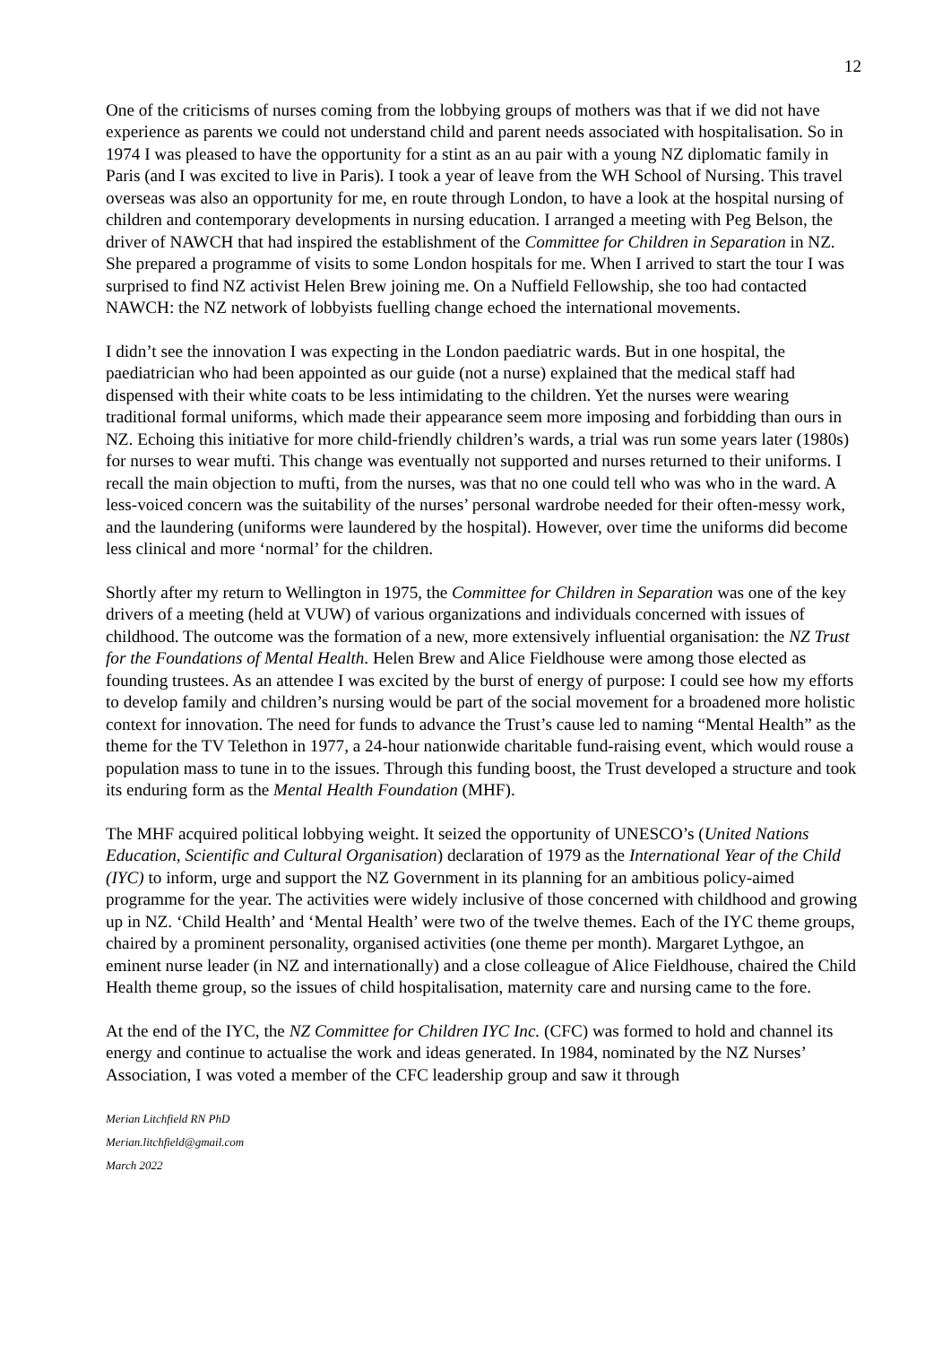12
One of the criticisms of nurses coming from the lobbying groups of mothers was that if we did not have experience as parents we could not understand child and parent needs associated with hospitalisation. So in 1974 I was pleased to have the opportunity for a stint as an au pair with a young NZ diplomatic family in Paris (and I was excited to live in Paris). I took a year of leave from the WH School of Nursing. This travel overseas was also an opportunity for me, en route through London, to have a look at the hospital nursing of children and contemporary developments in nursing education. I arranged a meeting with Peg Belson, the driver of NAWCH that had inspired the establishment of the Committee for Children in Separation in NZ. She prepared a programme of visits to some London hospitals for me. When I arrived to start the tour I was surprised to find NZ activist Helen Brew joining me. On a Nuffield Fellowship, she too had contacted NAWCH: the NZ network of lobbyists fuelling change echoed the international movements.
I didn’t see the innovation I was expecting in the London paediatric wards. But in one hospital, the paediatrician who had been appointed as our guide (not a nurse) explained that the medical staff had dispensed with their white coats to be less intimidating to the children. Yet the nurses were wearing traditional formal uniforms, which made their appearance seem more imposing and forbidding than ours in NZ. Echoing this initiative for more child-friendly children’s wards, a trial was run some years later (1980s) for nurses to wear mufti. This change was eventually not supported and nurses returned to their uniforms. I recall the main objection to mufti, from the nurses, was that no one could tell who was who in the ward. A less-voiced concern was the suitability of the nurses’ personal wardrobe needed for their often-messy work, and the laundering (uniforms were laundered by the hospital). However, over time the uniforms did become less clinical and more ‘normal’ for the children.
Shortly after my return to Wellington in 1975, the Committee for Children in Separation was one of the key drivers of a meeting (held at VUW) of various organizations and individuals concerned with issues of childhood. The outcome was the formation of a new, more extensively influential organisation: the NZ Trust for the Foundations of Mental Health. Helen Brew and Alice Fieldhouse were among those elected as founding trustees. As an attendee I was excited by the burst of energy of purpose: I could see how my efforts to develop family and children’s nursing would be part of the social movement for a broadened more holistic context for innovation. The need for funds to advance the Trust’s cause led to naming “Mental Health” as the theme for the TV Telethon in 1977, a 24-hour nationwide charitable fund-raising event, which would rouse a population mass to tune in to the issues. Through this funding boost, the Trust developed a structure and took its enduring form as the Mental Health Foundation (MHF).
The MHF acquired political lobbying weight. It seized the opportunity of UNESCO’s (United Nations Education, Scientific and Cultural Organisation) declaration of 1979 as the International Year of the Child (IYC) to inform, urge and support the NZ Government in its planning for an ambitious policy-aimed programme for the year. The activities were widely inclusive of those concerned with childhood and growing up in NZ. ‘Child Health’ and ‘Mental Health’ were two of the twelve themes. Each of the IYC theme groups, chaired by a prominent personality, organised activities (one theme per month). Margaret Lythgoe, an eminent nurse leader (in NZ and internationally) and a close colleague of Alice Fieldhouse, chaired the Child Health theme group, so the issues of child hospitalisation, maternity care and nursing came to the fore.
At the end of the IYC, the NZ Committee for Children IYC Inc. (CFC) was formed to hold and channel its energy and continue to actualise the work and ideas generated. In 1984, nominated by the NZ Nurses’ Association, I was voted a member of the CFC leadership group and saw it through
Merian Litchfield RN PhD
Merian.litchfield@gmail.com
March 2022